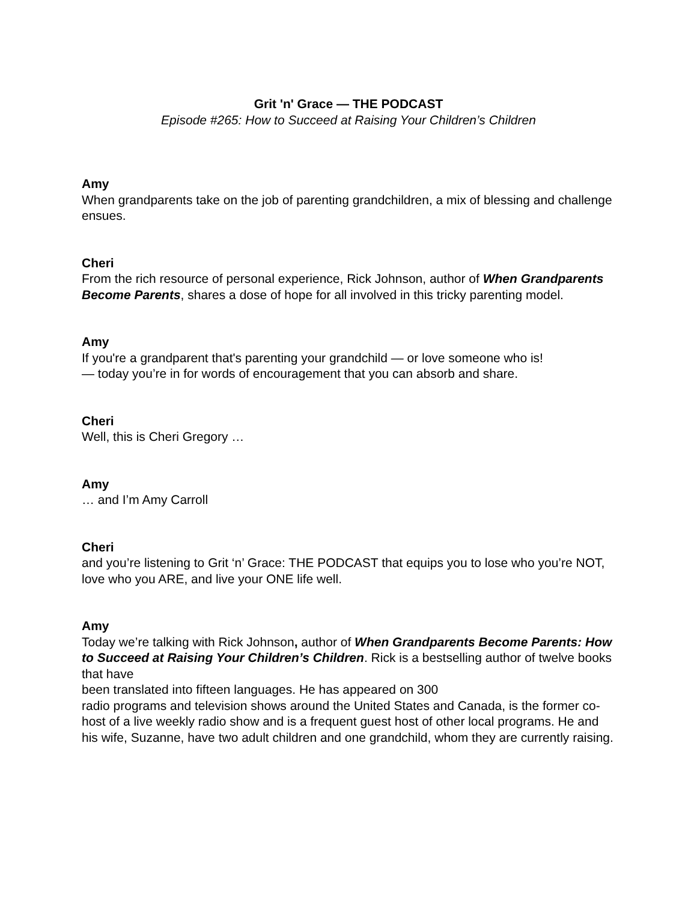Grit 'n' Grace — THE PODCAST
Episode #265: How to Succeed at Raising Your Children’s Children
Amy
When grandparents take on the job of parenting grandchildren, a mix of blessing and challenge ensues.
Cheri
From the rich resource of personal experience, Rick Johnson, author of When Grandparents Become Parents, shares a dose of hope for all involved in this tricky parenting model.
Amy
If you're a grandparent that's parenting your grandchild — or love someone who is!
— today you’re in for words of encouragement that you can absorb and share.
Cheri
Well, this is Cheri Gregory …
Amy
… and I’m Amy Carroll
Cheri
and you’re listening to Grit ‘n’ Grace: THE PODCAST that equips you to lose who you’re NOT, love who you ARE, and live your ONE life well.
Amy
Today we’re talking with Rick Johnson, author of When Grandparents Become Parents: How to Succeed at Raising Your Children’s Children. Rick is a bestselling author of twelve books that have
been translated into fifteen languages. He has appeared on 300
radio programs and television shows around the United States and Canada, is the former co-host of a live weekly radio show and is a frequent guest host of other local programs. He and his wife, Suzanne, have two adult children and one grandchild, whom they are currently raising.